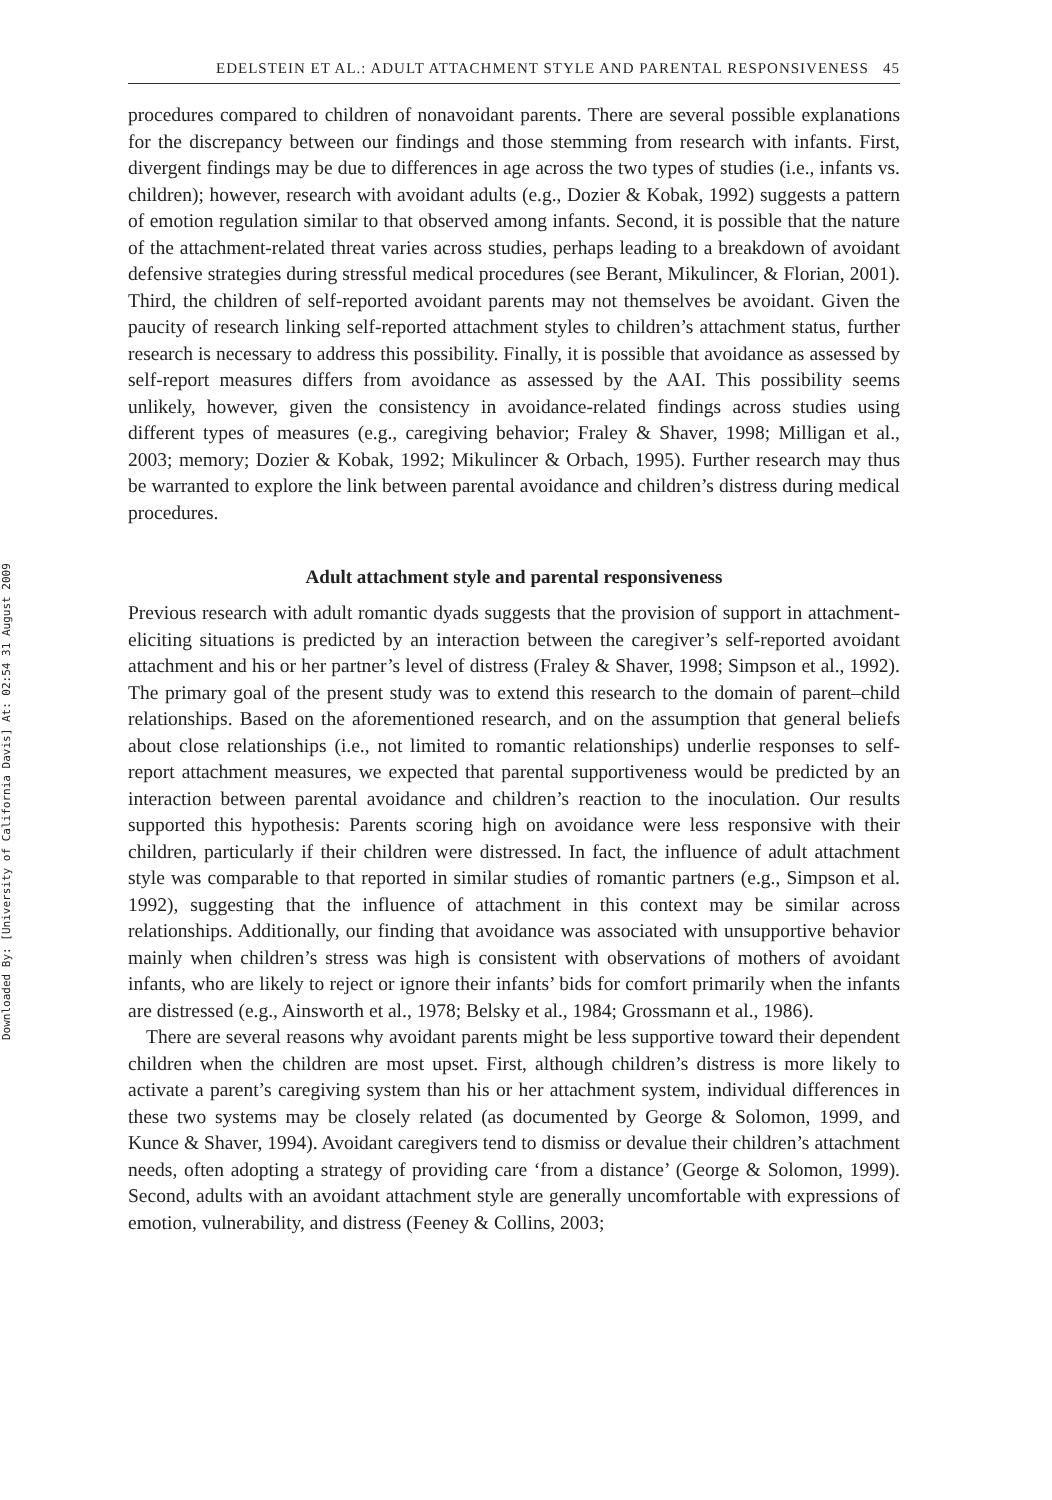Downloaded By: [University of California Davis] At: 02:54 31 August 2009
EDELSTEIN ET AL.: ADULT ATTACHMENT STYLE AND PARENTAL RESPONSIVENESS 45
procedures compared to children of nonavoidant parents. There are several possible explanations for the discrepancy between our findings and those stemming from research with infants. First, divergent findings may be due to differences in age across the two types of studies (i.e., infants vs. children); however, research with avoidant adults (e.g., Dozier & Kobak, 1992) suggests a pattern of emotion regulation similar to that observed among infants. Second, it is possible that the nature of the attachment-related threat varies across studies, perhaps leading to a breakdown of avoidant defensive strategies during stressful medical procedures (see Berant, Mikulincer, & Florian, 2001). Third, the children of self-reported avoidant parents may not themselves be avoidant. Given the paucity of research linking self-reported attachment styles to children’s attachment status, further research is necessary to address this possibility. Finally, it is possible that avoidance as assessed by self-report measures differs from avoidance as assessed by the AAI. This possibility seems unlikely, however, given the consistency in avoidance-related findings across studies using different types of measures (e.g., caregiving behavior; Fraley & Shaver, 1998; Milligan et al., 2003; memory; Dozier & Kobak, 1992; Mikulincer & Orbach, 1995). Further research may thus be warranted to explore the link between parental avoidance and children’s distress during medical procedures.
Adult attachment style and parental responsiveness
Previous research with adult romantic dyads suggests that the provision of support in attachment-eliciting situations is predicted by an interaction between the caregiver’s self-reported avoidant attachment and his or her partner’s level of distress (Fraley & Shaver, 1998; Simpson et al., 1992). The primary goal of the present study was to extend this research to the domain of parent–child relationships. Based on the aforementioned research, and on the assumption that general beliefs about close relationships (i.e., not limited to romantic relationships) underlie responses to self-report attachment measures, we expected that parental supportiveness would be predicted by an interaction between parental avoidance and children’s reaction to the inoculation. Our results supported this hypothesis: Parents scoring high on avoidance were less responsive with their children, particularly if their children were distressed. In fact, the influence of adult attachment style was comparable to that reported in similar studies of romantic partners (e.g., Simpson et al. 1992), suggesting that the influence of attachment in this context may be similar across relationships. Additionally, our finding that avoidance was associated with unsupportive behavior mainly when children’s stress was high is consistent with observations of mothers of avoidant infants, who are likely to reject or ignore their infants’ bids for comfort primarily when the infants are distressed (e.g., Ainsworth et al., 1978; Belsky et al., 1984; Grossmann et al., 1986).
There are several reasons why avoidant parents might be less supportive toward their dependent children when the children are most upset. First, although children’s distress is more likely to activate a parent’s caregiving system than his or her attachment system, individual differences in these two systems may be closely related (as documented by George & Solomon, 1999, and Kunce & Shaver, 1994). Avoidant caregivers tend to dismiss or devalue their children’s attachment needs, often adopting a strategy of providing care ‘from a distance’ (George & Solomon, 1999). Second, adults with an avoidant attachment style are generally uncomfortable with expressions of emotion, vulnerability, and distress (Feeney & Collins, 2003;